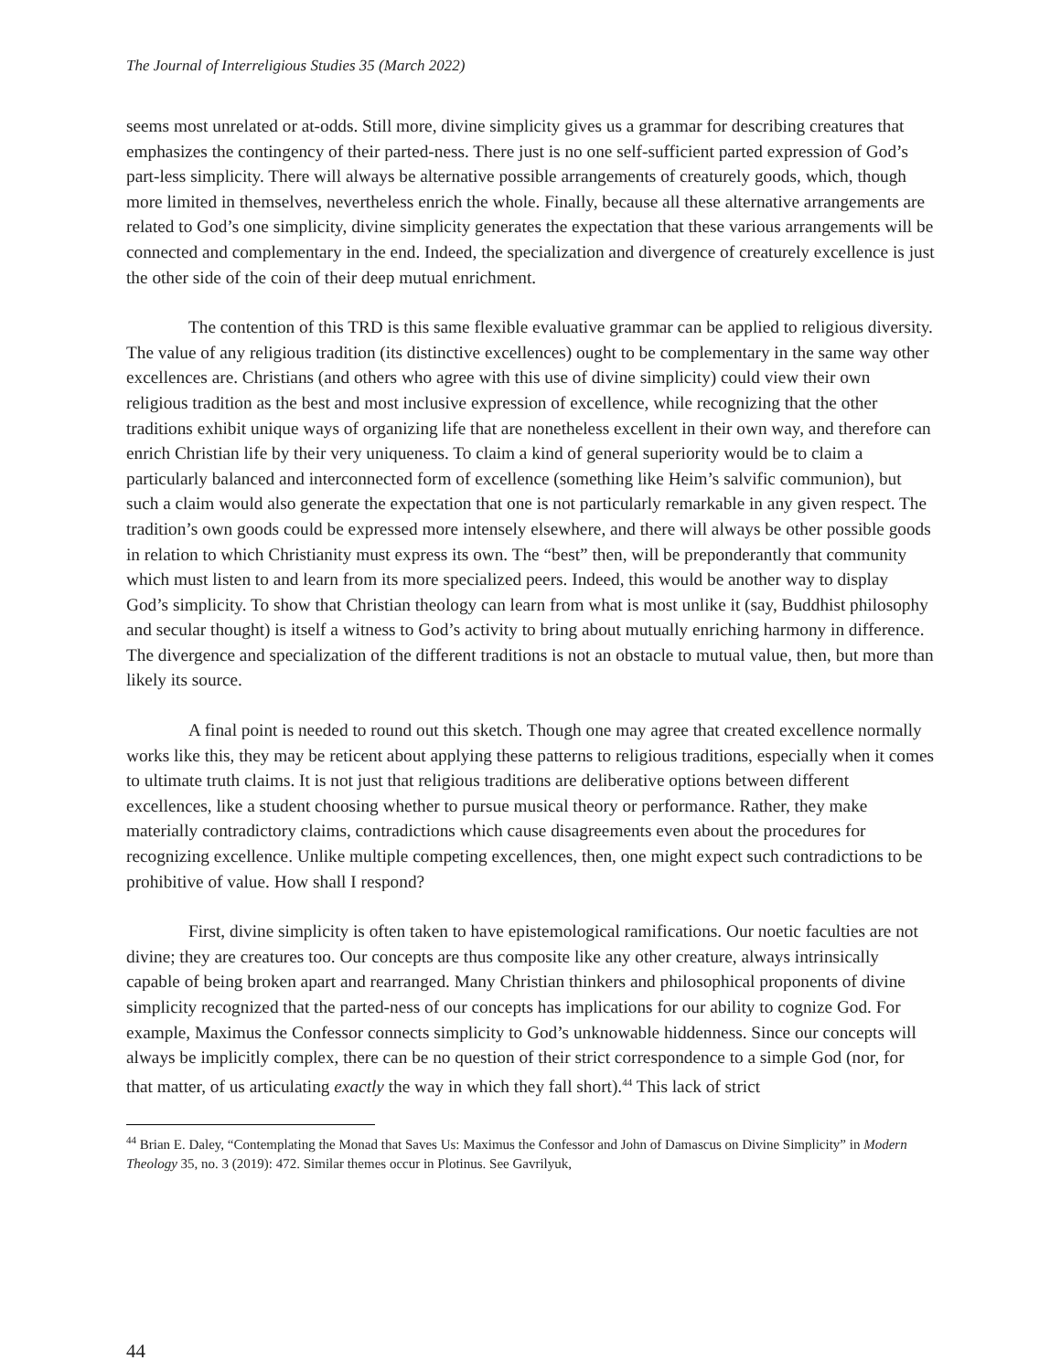The Journal of Interreligious Studies 35 (March 2022)
seems most unrelated or at-odds. Still more, divine simplicity gives us a grammar for describing creatures that emphasizes the contingency of their parted-ness. There just is no one self-sufficient parted expression of God’s part-less simplicity. There will always be alternative possible arrangements of creaturely goods, which, though more limited in themselves, nevertheless enrich the whole. Finally, because all these alternative arrangements are related to God’s one simplicity, divine simplicity generates the expectation that these various arrangements will be connected and complementary in the end. Indeed, the specialization and divergence of creaturely excellence is just the other side of the coin of their deep mutual enrichment.
The contention of this TRD is this same flexible evaluative grammar can be applied to religious diversity. The value of any religious tradition (its distinctive excellences) ought to be complementary in the same way other excellences are. Christians (and others who agree with this use of divine simplicity) could view their own religious tradition as the best and most inclusive expression of excellence, while recognizing that the other traditions exhibit unique ways of organizing life that are nonetheless excellent in their own way, and therefore can enrich Christian life by their very uniqueness. To claim a kind of general superiority would be to claim a particularly balanced and interconnected form of excellence (something like Heim’s salvific communion), but such a claim would also generate the expectation that one is not particularly remarkable in any given respect. The tradition’s own goods could be expressed more intensely elsewhere, and there will always be other possible goods in relation to which Christianity must express its own. The “best” then, will be preponderantly that community which must listen to and learn from its more specialized peers. Indeed, this would be another way to display God’s simplicity. To show that Christian theology can learn from what is most unlike it (say, Buddhist philosophy and secular thought) is itself a witness to God’s activity to bring about mutually enriching harmony in difference. The divergence and specialization of the different traditions is not an obstacle to mutual value, then, but more than likely its source.
A final point is needed to round out this sketch. Though one may agree that created excellence normally works like this, they may be reticent about applying these patterns to religious traditions, especially when it comes to ultimate truth claims. It is not just that religious traditions are deliberative options between different excellences, like a student choosing whether to pursue musical theory or performance. Rather, they make materially contradictory claims, contradictions which cause disagreements even about the procedures for recognizing excellence. Unlike multiple competing excellences, then, one might expect such contradictions to be prohibitive of value. How shall I respond?
First, divine simplicity is often taken to have epistemological ramifications. Our noetic faculties are not divine; they are creatures too. Our concepts are thus composite like any other creature, always intrinsically capable of being broken apart and rearranged. Many Christian thinkers and philosophical proponents of divine simplicity recognized that the parted-ness of our concepts has implications for our ability to cognize God. For example, Maximus the Confessor connects simplicity to God’s unknowable hiddenness. Since our concepts will always be implicitly complex, there can be no question of their strict correspondence to a simple God (nor, for that matter, of us articulating exactly the way in which they fall short).<sup>44</sup> This lack of strict
<sup>44</sup> Brian E. Daley, “Contemplating the Monad that Saves Us: Maximus the Confessor and John of Damascus on Divine Simplicity” in Modern Theology 35, no. 3 (2019): 472. Similar themes occur in Plotinus. See Gavrilyuk,
44